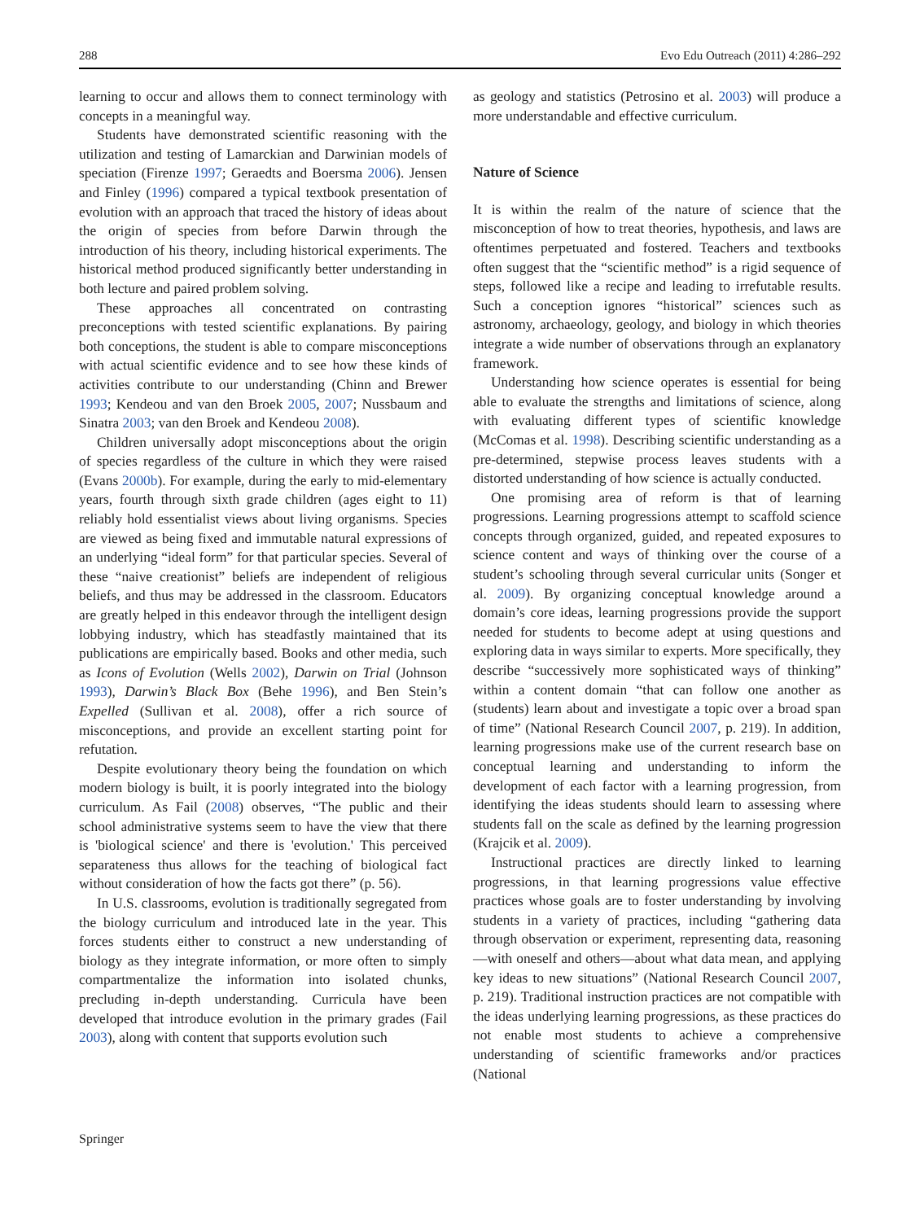288 Evo Edu Outreach (2011) 4:286–292
learning to occur and allows them to connect terminology with concepts in a meaningful way.
Students have demonstrated scientific reasoning with the utilization and testing of Lamarckian and Darwinian models of speciation (Firenze 1997; Geraedts and Boersma 2006). Jensen and Finley (1996) compared a typical textbook presentation of evolution with an approach that traced the history of ideas about the origin of species from before Darwin through the introduction of his theory, including historical experiments. The historical method produced significantly better understanding in both lecture and paired problem solving.
These approaches all concentrated on contrasting preconceptions with tested scientific explanations. By pairing both conceptions, the student is able to compare misconceptions with actual scientific evidence and to see how these kinds of activities contribute to our understanding (Chinn and Brewer 1993; Kendeou and van den Broek 2005, 2007; Nussbaum and Sinatra 2003; van den Broek and Kendeou 2008).
Children universally adopt misconceptions about the origin of species regardless of the culture in which they were raised (Evans 2000b). For example, during the early to mid-elementary years, fourth through sixth grade children (ages eight to 11) reliably hold essentialist views about living organisms. Species are viewed as being fixed and immutable natural expressions of an underlying “ideal form” for that particular species. Several of these “naive creationist” beliefs are independent of religious beliefs, and thus may be addressed in the classroom. Educators are greatly helped in this endeavor through the intelligent design lobbying industry, which has steadfastly maintained that its publications are empirically based. Books and other media, such as Icons of Evolution (Wells 2002), Darwin on Trial (Johnson 1993), Darwin’s Black Box (Behe 1996), and Ben Stein’s Expelled (Sullivan et al. 2008), offer a rich source of misconceptions, and provide an excellent starting point for refutation.
Despite evolutionary theory being the foundation on which modern biology is built, it is poorly integrated into the biology curriculum. As Fail (2008) observes, “The public and their school administrative systems seem to have the view that there is 'biological science' and there is 'evolution.' This perceived separateness thus allows for the teaching of biological fact without consideration of how the facts got there” (p. 56).
In U.S. classrooms, evolution is traditionally segregated from the biology curriculum and introduced late in the year. This forces students either to construct a new understanding of biology as they integrate information, or more often to simply compartmentalize the information into isolated chunks, precluding in-depth understanding. Curricula have been developed that introduce evolution in the primary grades (Fail 2003), along with content that supports evolution such
as geology and statistics (Petrosino et al. 2003) will produce a more understandable and effective curriculum.
Nature of Science
It is within the realm of the nature of science that the misconception of how to treat theories, hypothesis, and laws are oftentimes perpetuated and fostered. Teachers and textbooks often suggest that the “scientific method” is a rigid sequence of steps, followed like a recipe and leading to irrefutable results. Such a conception ignores “historical” sciences such as astronomy, archaeology, geology, and biology in which theories integrate a wide number of observations through an explanatory framework.
Understanding how science operates is essential for being able to evaluate the strengths and limitations of science, along with evaluating different types of scientific knowledge (McComas et al. 1998). Describing scientific understanding as a pre-determined, stepwise process leaves students with a distorted understanding of how science is actually conducted.
One promising area of reform is that of learning progressions. Learning progressions attempt to scaffold science concepts through organized, guided, and repeated exposures to science content and ways of thinking over the course of a student’s schooling through several curricular units (Songer et al. 2009). By organizing conceptual knowledge around a domain’s core ideas, learning progressions provide the support needed for students to become adept at using questions and exploring data in ways similar to experts. More specifically, they describe “successively more sophisticated ways of thinking” within a content domain “that can follow one another as (students) learn about and investigate a topic over a broad span of time” (National Research Council 2007, p. 219). In addition, learning progressions make use of the current research base on conceptual learning and understanding to inform the development of each factor with a learning progression, from identifying the ideas students should learn to assessing where students fall on the scale as defined by the learning progression (Krajcik et al. 2009).
Instructional practices are directly linked to learning progressions, in that learning progressions value effective practices whose goals are to foster understanding by involving students in a variety of practices, including “gathering data through observation or experiment, representing data, reasoning—with oneself and others—about what data mean, and applying key ideas to new situations” (National Research Council 2007, p. 219). Traditional instruction practices are not compatible with the ideas underlying learning progressions, as these practices do not enable most students to achieve a comprehensive understanding of scientific frameworks and/or practices (National
Springer